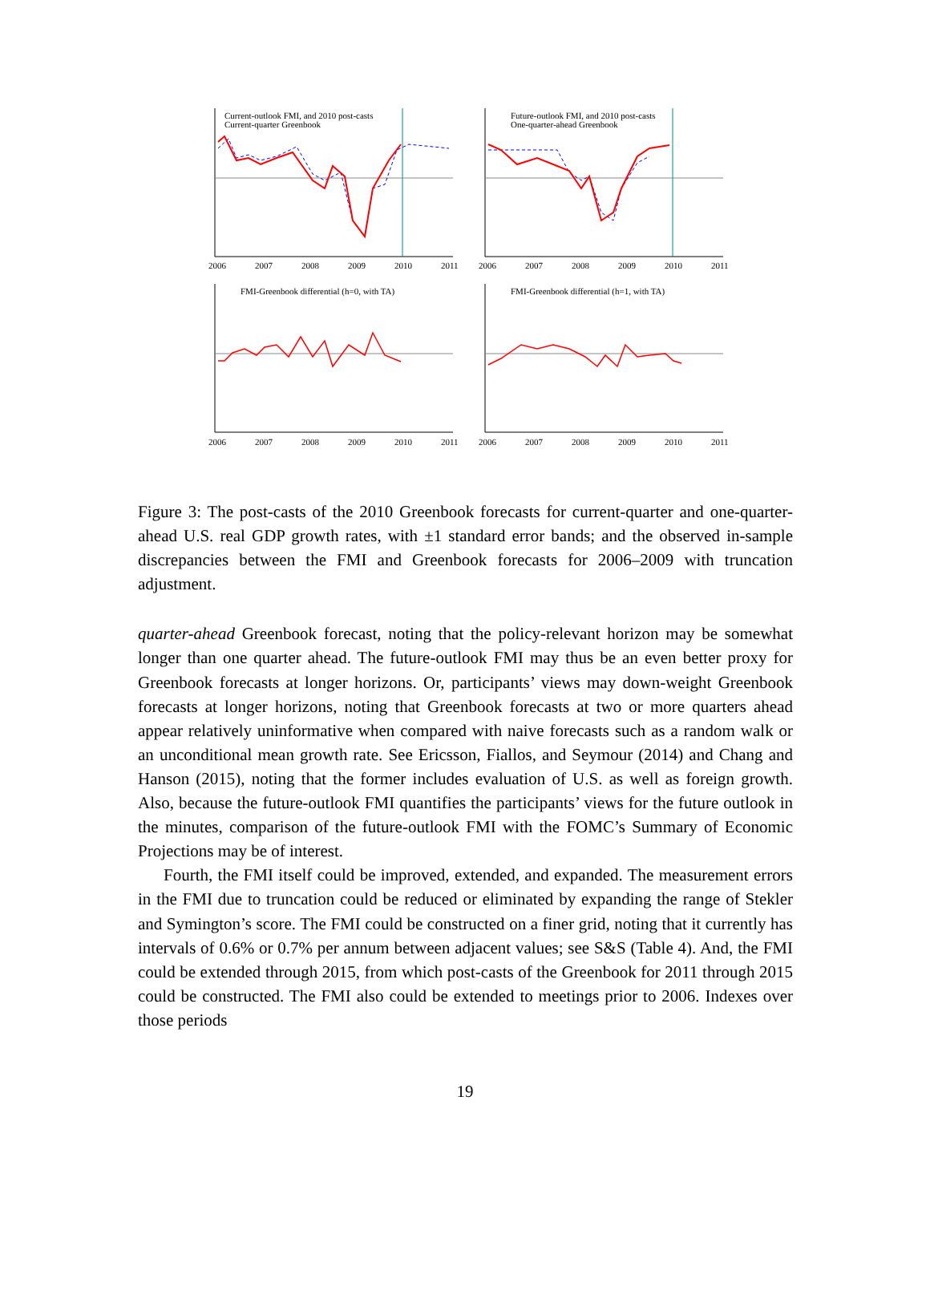Current-outlook FMI, and 2010 post-casts
Current-quarter Greenbook
Future-outlook FMI, and 2010 post-casts
One-quarter-ahead Greenbook
FMI-Greenbook differential (h=0, with TA)
FMI-Greenbook differential (h=1, with TA)
2006
2007
2008
2009
2010
2011
2006
2007
2008
2009
2010
2011
2006
2007
2008
2009
2010
2011
2006
2007
2008
2009
2010
2011
Figure 3: The post-casts of the 2010 Greenbook forecasts for current-quarter and one-quarter-ahead U.S. real GDP growth rates, with ±1 standard error bands; and the observed in-sample discrepancies between the FMI and Greenbook forecasts for 2006–2009 with truncation adjustment.
quarter-ahead Greenbook forecast, noting that the policy-relevant horizon may be somewhat longer than one quarter ahead. The future-outlook FMI may thus be an even better proxy for Greenbook forecasts at longer horizons. Or, participants’ views may down-weight Greenbook forecasts at longer horizons, noting that Greenbook forecasts at two or more quarters ahead appear relatively uninformative when compared with naive forecasts such as a random walk or an unconditional mean growth rate. See Ericsson, Fiallos, and Seymour (2014) and Chang and Hanson (2015), noting that the former includes evaluation of U.S. as well as foreign growth. Also, because the future-outlook FMI quantifies the participants’ views for the future outlook in the minutes, comparison of the future-outlook FMI with the FOMC’s Summary of Economic Projections may be of interest.
Fourth, the FMI itself could be improved, extended, and expanded. The measurement errors in the FMI due to truncation could be reduced or eliminated by expanding the range of Stekler and Symington’s score. The FMI could be constructed on a finer grid, noting that it currently has intervals of 0.6% or 0.7% per annum between adjacent values; see S&S (Table 4). And, the FMI could be extended through 2015, from which post-casts of the Greenbook for 2011 through 2015 could be constructed. The FMI also could be extended to meetings prior to 2006. Indexes over those periods
19